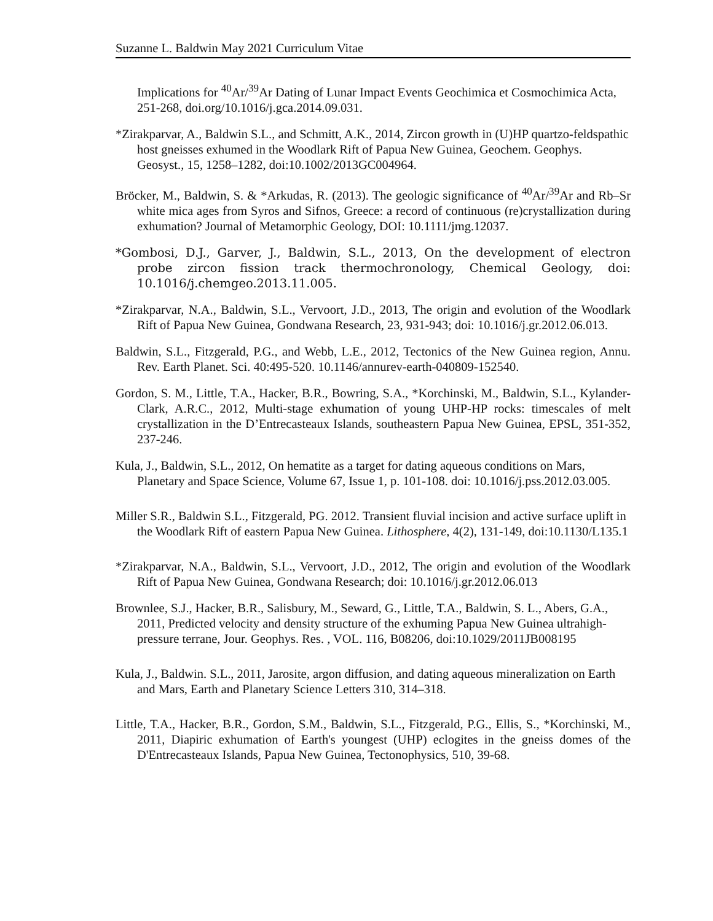Suzanne L. Baldwin May 2021 Curriculum Vitae
Implications for <sup>40</sup>Ar/<sup>39</sup>Ar Dating of Lunar Impact Events Geochimica et Cosmochimica Acta, 251-268, doi.org/10.1016/j.gca.2014.09.031.
*Zirakparvar, A., Baldwin S.L., and Schmitt, A.K., 2014, Zircon growth in (U)HP quartzo-feldspathic host gneisses exhumed in the Woodlark Rift of Papua New Guinea, Geochem. Geophys. Geosyst., 15, 1258–1282, doi:10.1002/2013GC004964.
Bröcker, M., Baldwin, S. & *Arkudas, R. (2013). The geologic significance of <sup>40</sup>Ar/<sup>39</sup>Ar and Rb–Sr white mica ages from Syros and Sifnos, Greece: a record of continuous (re)crystallization during exhumation? Journal of Metamorphic Geology, DOI: 10.1111/jmg.12037.
*Gombosi, D.J., Garver, J., Baldwin, S.L., 2013, On the development of electron probe zircon fission track thermochronology, Chemical Geology, doi: 10.1016/j.chemgeo.2013.11.005.
*Zirakparvar, N.A., Baldwin, S.L., Vervoort, J.D., 2013, The origin and evolution of the Woodlark Rift of Papua New Guinea, Gondwana Research, 23, 931-943; doi: 10.1016/j.gr.2012.06.013.
Baldwin, S.L., Fitzgerald, P.G., and Webb, L.E., 2012, Tectonics of the New Guinea region, Annu. Rev. Earth Planet. Sci. 40:495-520. 10.1146/annurev-earth-040809-152540.
Gordon, S. M., Little, T.A., Hacker, B.R., Bowring, S.A., *Korchinski, M., Baldwin, S.L., Kylander-Clark, A.R.C., 2012, Multi-stage exhumation of young UHP-HP rocks: timescales of melt crystallization in the D’Entrecasteaux Islands, southeastern Papua New Guinea, EPSL, 351-352, 237-246.
Kula, J., Baldwin, S.L., 2012, On hematite as a target for dating aqueous conditions on Mars, Planetary and Space Science, Volume 67, Issue 1, p. 101-108. doi: 10.1016/j.pss.2012.03.005.
Miller S.R., Baldwin S.L., Fitzgerald, PG. 2012. Transient fluvial incision and active surface uplift in the Woodlark Rift of eastern Papua New Guinea. Lithosphere, 4(2), 131-149, doi:10.1130/L135.1
*Zirakparvar, N.A., Baldwin, S.L., Vervoort, J.D., 2012, The origin and evolution of the Woodlark Rift of Papua New Guinea, Gondwana Research; doi: 10.1016/j.gr.2012.06.013
Brownlee, S.J., Hacker, B.R., Salisbury, M., Seward, G., Little, T.A., Baldwin, S. L., Abers, G.A., 2011, Predicted velocity and density structure of the exhuming Papua New Guinea ultrahigh-pressure terrane, Jour. Geophys. Res. , VOL. 116, B08206, doi:10.1029/2011JB008195
Kula, J., Baldwin. S.L., 2011, Jarosite, argon diffusion, and dating aqueous mineralization on Earth and Mars, Earth and Planetary Science Letters 310, 314–318.
Little, T.A., Hacker, B.R., Gordon, S.M., Baldwin, S.L., Fitzgerald, P.G., Ellis, S., *Korchinski, M., 2011, Diapiric exhumation of Earth's youngest (UHP) eclogites in the gneiss domes of the D'Entrecasteaux Islands, Papua New Guinea, Tectonophysics, 510, 39-68.